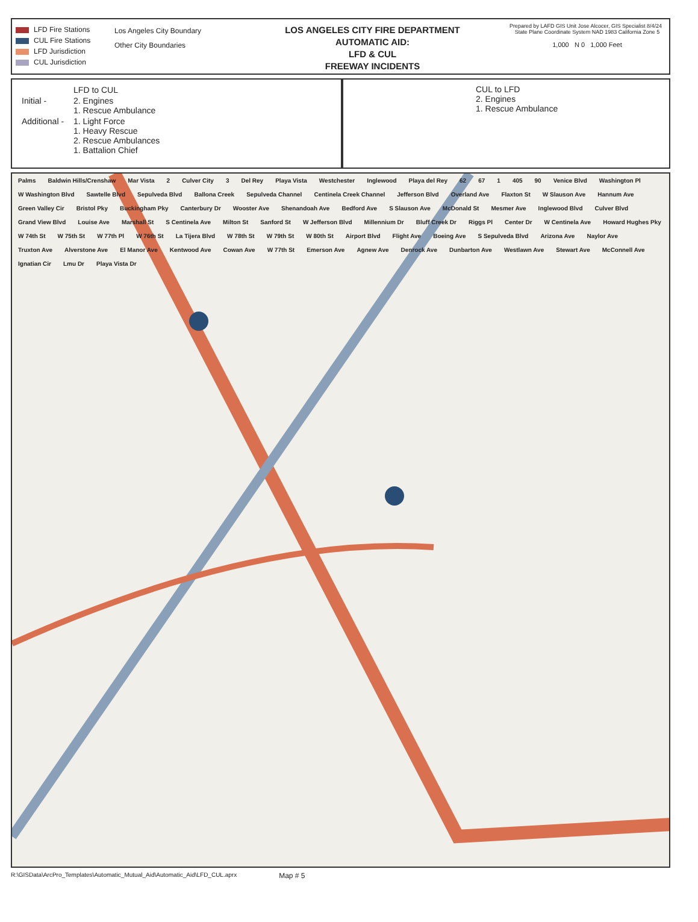LFD Fire Stations
CUL Fire Stations
LFD Jurisdiction
CUL Jurisdiction
Los Angeles City Boundary
Other City Boundaries
LOS ANGELES CITY FIRE DEPARTMENT
AUTOMATIC AID:
LFD & CUL
FREEWAY INCIDENTS
Prepared by LAFD GIS Unit Jose Alcocer, GIS Specialist 8/4/24 State Plane Coordinate System NAD 1983 California Zone 5
1,000 N 0 1,000 Feet
| | LFD to CUL |
| Initial - | 2. Engines 1. Rescue Ambulance |
| Additional - | 1. Light Force 1. Heavy Rescue 2. Rescue Ambulances 1. Battalion Chief |
CUL to LFD
2. Engines
1. Rescue Ambulance
Palms Baldwin Hills/Crenshaw Mar Vista 2 Culver City 3 Del Rey Playa Vista Westchester Inglewood Playa del Rey 62 67 1 405 90 Venice Blvd Washington Pl W Washington Blvd Sawtelle Blvd Sepulveda Blvd Ballona Creek Sepulveda Channel Centinela Creek Channel Jefferson Blvd Overland Ave Flaxton St W Slauson Ave Hannum Ave Green Valley Cir Bristol Pky Buckingham Pky Canterbury Dr Wooster Ave Shenandoah Ave Bedford Ave S Slauson Ave McDonald St Mesmer Ave Inglewood Blvd Culver Blvd Grand View Blvd Louise Ave Marshall St S Centinela Ave Milton St Sanford St W Jefferson Blvd Millennium Dr Bluff Creek Dr Riggs Pl Center Dr W Centinela Ave Howard Hughes Pky W 74th St W 75th St W 77th Pl W 76th St La Tijera Blvd W 78th St W 79th St W 80th St Airport Blvd Flight Ave Boeing Ave S Sepulveda Blvd Arizona Ave Naylor Ave Truxton Ave Alverstone Ave El Manor Ave Kentwood Ave Cowan Ave W 77th St Emerson Ave Agnew Ave Denrock Ave Dunbarton Ave Westlawn Ave Stewart Ave McConnell Ave Ignatian Cir Lmu Dr Playa Vista Dr
R:\GISData\ArcPro_Templates\Automatic_Mutual_Aid\Automatic_Aid\LFD_CUL.aprx Map # 5